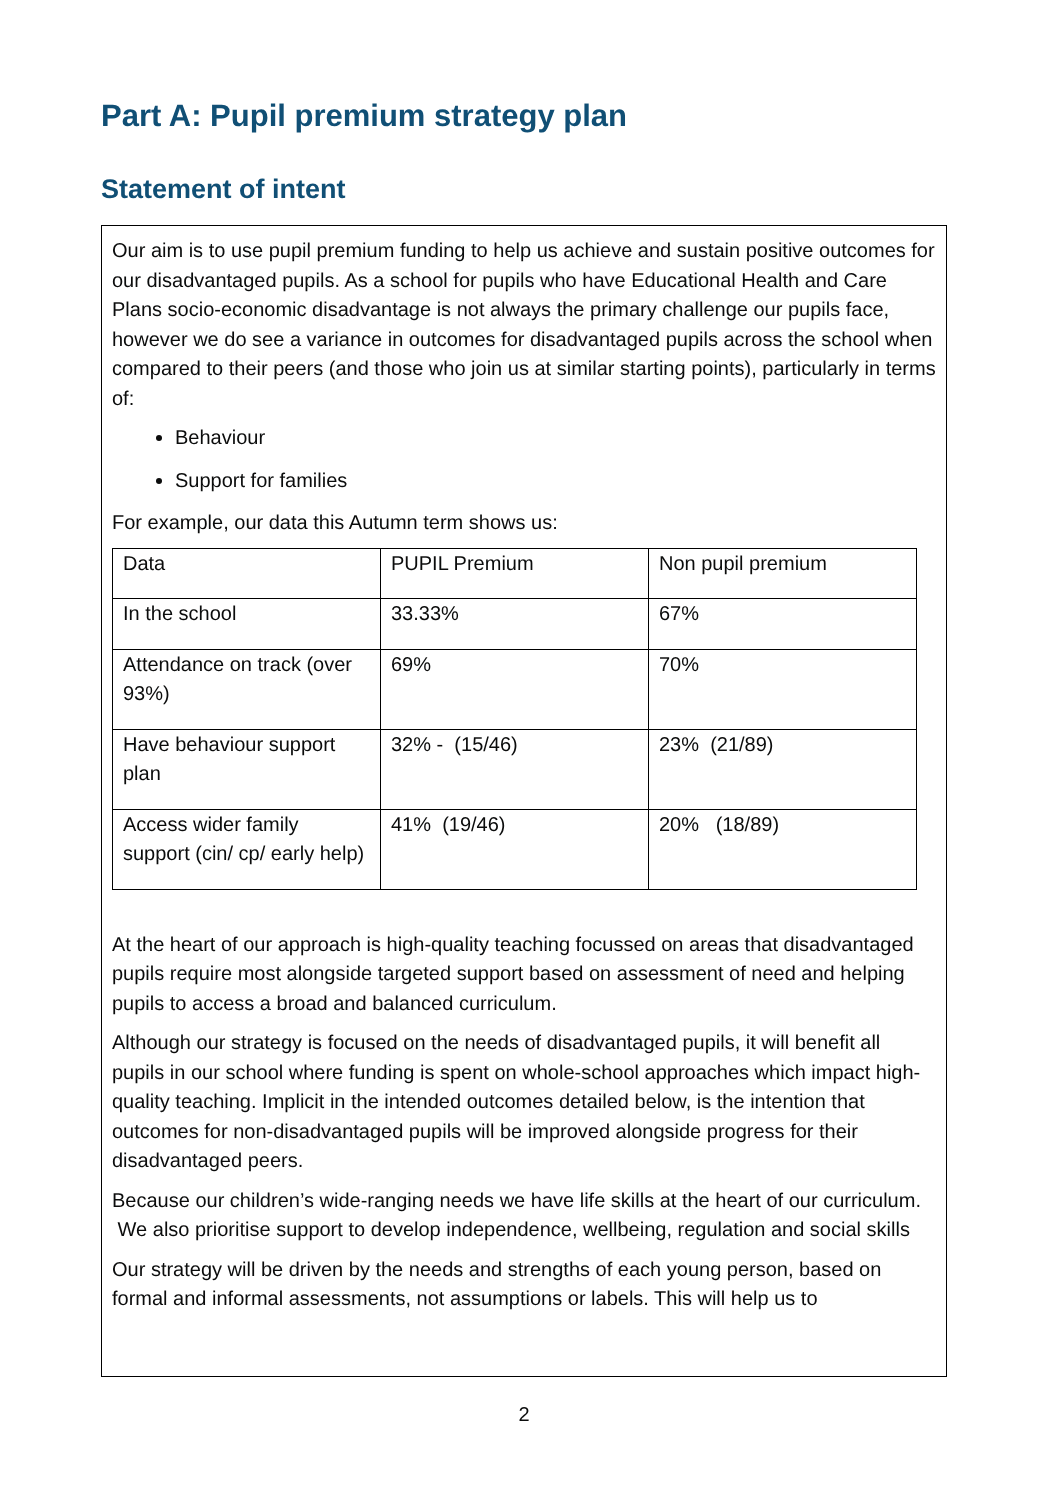Part A: Pupil premium strategy plan
Statement of intent
Our aim is to use pupil premium funding to help us achieve and sustain positive outcomes for our disadvantaged pupils. As a school for pupils who have Educational Health and Care Plans socio-economic disadvantage is not always the primary challenge our pupils face, however we do see a variance in outcomes for disadvantaged pupils across the school when compared to their peers (and those who join us at similar starting points), particularly in terms of:
Behaviour
Support for families
For example, our data this Autumn term shows us:
| Data | PUPIL Premium | Non pupil premium |
| In the school | 33.33% | 67% |
| Attendance on track (over 93%) | 69% | 70% |
| Have behaviour support plan | 32% - (15/46) | 23% (21/89) |
| Access wider family support (cin/ cp/ early help) | 41% (19/46) | 20% (18/89) |
At the heart of our approach is high-quality teaching focussed on areas that disadvantaged pupils require most alongside targeted support based on assessment of need and helping pupils to access a broad and balanced curriculum.
Although our strategy is focused on the needs of disadvantaged pupils, it will benefit all pupils in our school where funding is spent on whole-school approaches which impact high-quality teaching. Implicit in the intended outcomes detailed below, is the intention that outcomes for non-disadvantaged pupils will be improved alongside progress for their disadvantaged peers.
Because our children’s wide-ranging needs we have life skills at the heart of our curriculum. We also prioritise support to develop independence, wellbeing, regulation and social skills
Our strategy will be driven by the needs and strengths of each young person, based on formal and informal assessments, not assumptions or labels. This will help us to
2